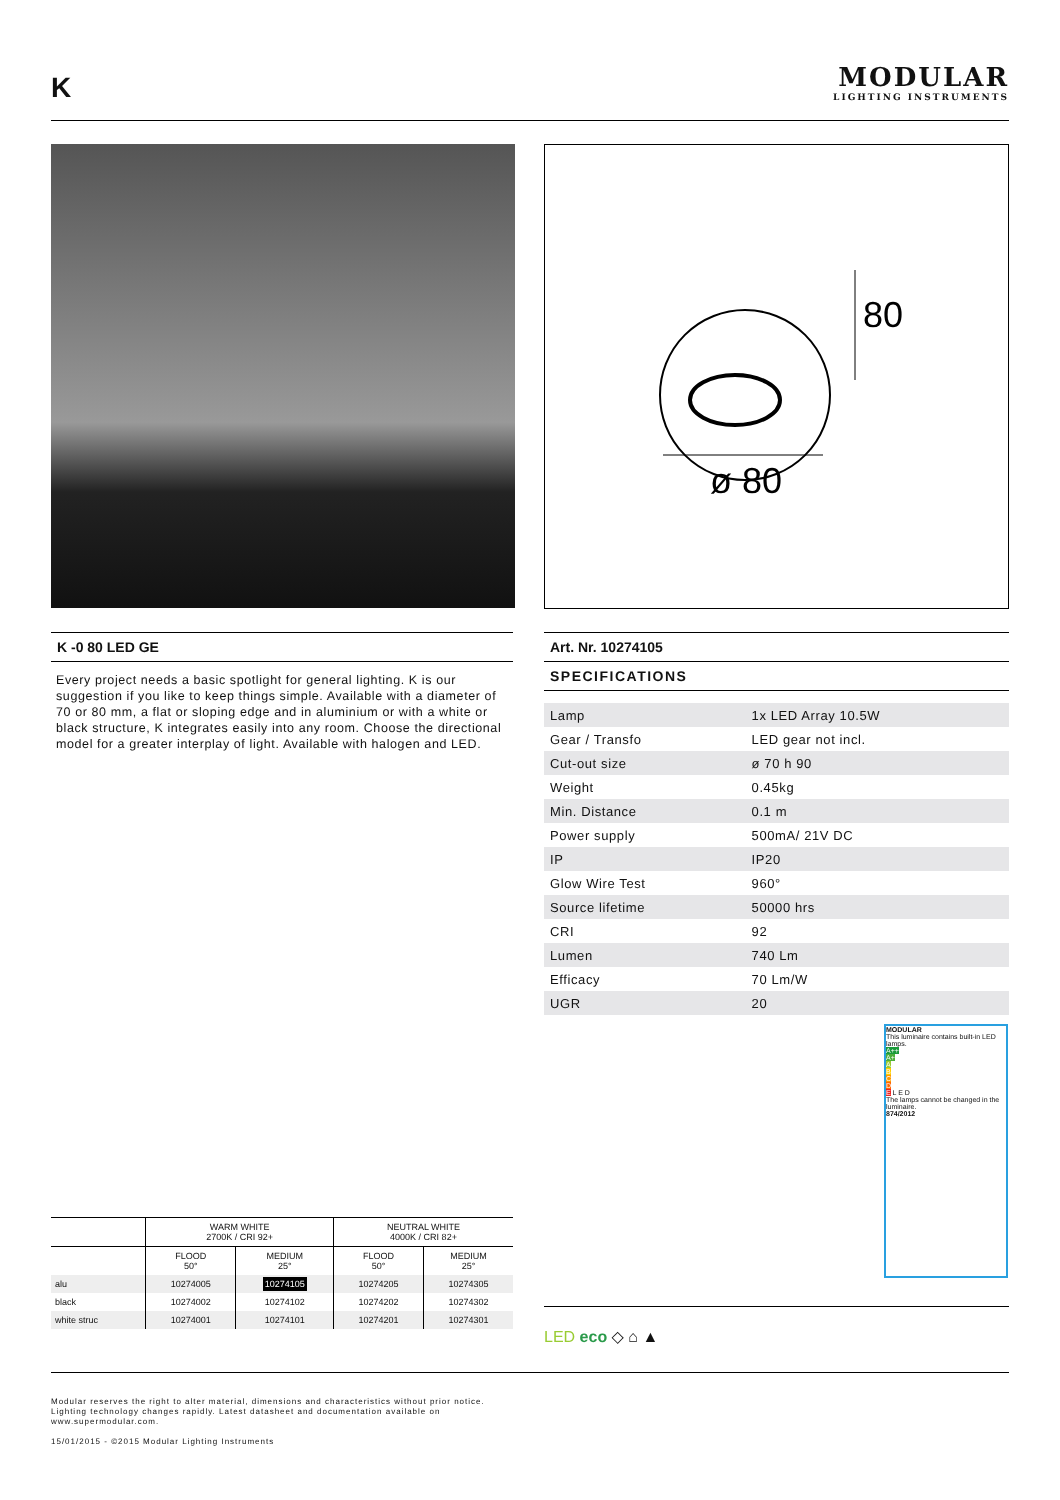K
MODULAR
LIGHTING INSTRUMENTS
80
ø 80
K -0 80 LED GE
Every project needs a basic spotlight for general lighting. K is our suggestion if you like to keep things simple. Available with a diameter of 70 or 80 mm, a flat or sloping edge and in aluminium or with a white or black structure, K integrates easily into any room. Choose the directional model for a greater interplay of light. Available with halogen and LED.
Art. Nr. 10274105
SPECIFICATIONS
| Lamp | 1x LED Array 10.5W |
| Gear / Transfo | LED gear not incl. |
| Cut-out size | ø 70 h 90 |
| Weight | 0.45kg |
| Min. Distance | 0.1 m |
| Power supply | 500mA/ 21V DC |
| IP | IP20 |
| Glow Wire Test | 960° |
| Source lifetime | 50000 hrs |
| CRI | 92 |
| Lumen | 740 Lm |
| Efficacy | 70 Lm/W |
| UGR | 20 |
MODULAR
This luminaire contains built-in LED lamps.
A++
A+
A
B
C
D
E L E D
The lamps cannot be changed in the luminaire.
874/2012
| | WARM WHITE 2700K / CRI 92+ | | NEUTRAL WHITE 4000K / CRI 82+ | |
| --- | --- | --- | --- | --- |
| | FLOOD 50° | MEDIUM 25° | FLOOD 50° | MEDIUM 25° |
| alu | 10274005 | 10274105 | 10274205 | 10274305 |
| black | 10274002 | 10274102 | 10274202 | 10274302 |
| white struc | 10274001 | 10274101 | 10274201 | 10274301 |
LED eco ◇ ⌂ ▲
Modular reserves the right to alter material, dimensions and characteristics without prior notice.
Lighting technology changes rapidly. Latest datasheet and documentation available on
www.supermodular.com.
15/01/2015 - ©2015 Modular Lighting Instruments